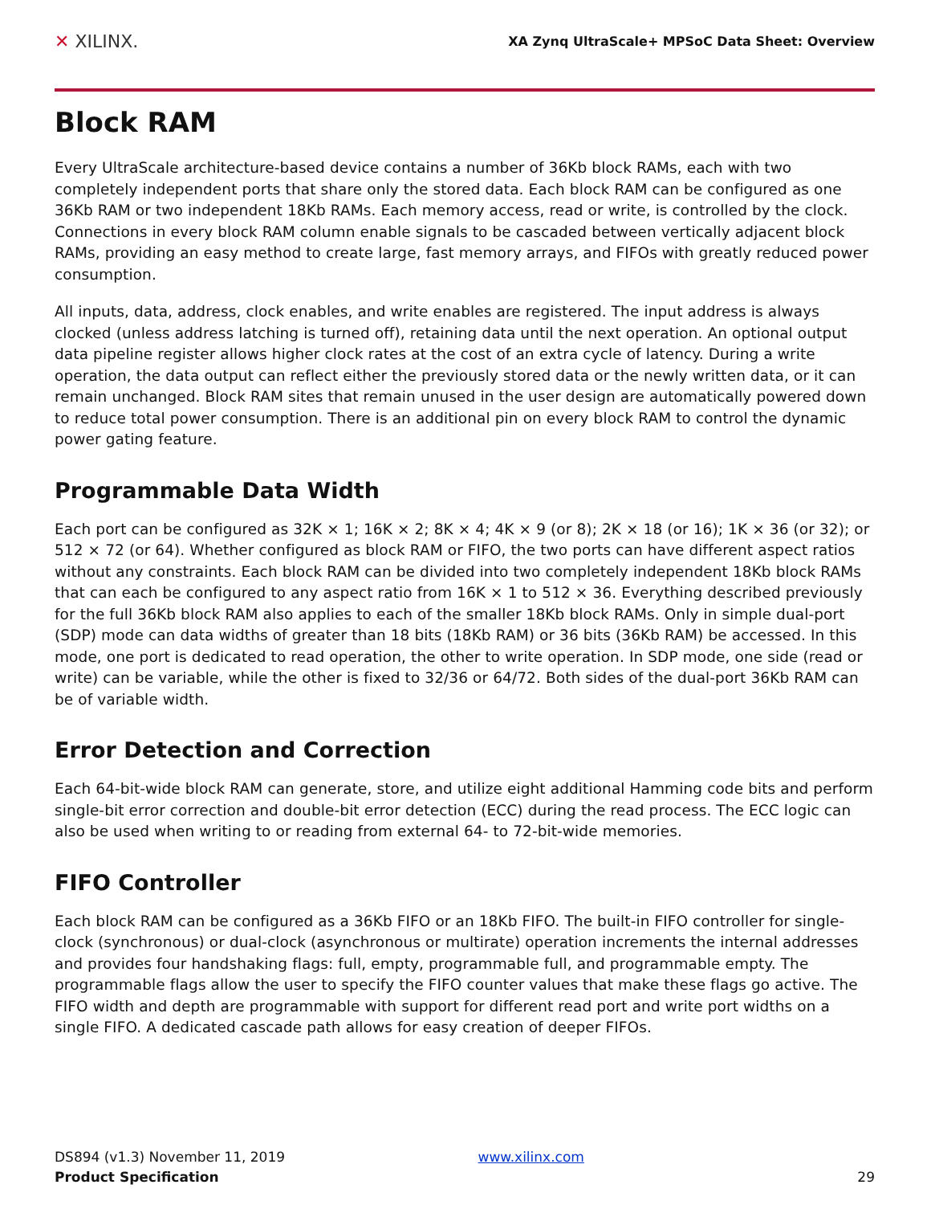✕ XILINX.
XA Zynq UltraScale+ MPSoC Data Sheet: Overview
Block RAM
Every UltraScale architecture-based device contains a number of 36Kb block RAMs, each with two completely independent ports that share only the stored data. Each block RAM can be configured as one 36Kb RAM or two independent 18Kb RAMs. Each memory access, read or write, is controlled by the clock. Connections in every block RAM column enable signals to be cascaded between vertically adjacent block RAMs, providing an easy method to create large, fast memory arrays, and FIFOs with greatly reduced power consumption.
All inputs, data, address, clock enables, and write enables are registered. The input address is always clocked (unless address latching is turned off), retaining data until the next operation. An optional output data pipeline register allows higher clock rates at the cost of an extra cycle of latency. During a write operation, the data output can reflect either the previously stored data or the newly written data, or it can remain unchanged. Block RAM sites that remain unused in the user design are automatically powered down to reduce total power consumption. There is an additional pin on every block RAM to control the dynamic power gating feature.
Programmable Data Width
Each port can be configured as 32K × 1; 16K × 2; 8K × 4; 4K × 9 (or 8); 2K × 18 (or 16); 1K × 36 (or 32); or 512 × 72 (or 64). Whether configured as block RAM or FIFO, the two ports can have different aspect ratios without any constraints. Each block RAM can be divided into two completely independent 18Kb block RAMs that can each be configured to any aspect ratio from 16K × 1 to 512 × 36. Everything described previously for the full 36Kb block RAM also applies to each of the smaller 18Kb block RAMs. Only in simple dual-port (SDP) mode can data widths of greater than 18 bits (18Kb RAM) or 36 bits (36Kb RAM) be accessed. In this mode, one port is dedicated to read operation, the other to write operation. In SDP mode, one side (read or write) can be variable, while the other is fixed to 32/36 or 64/72. Both sides of the dual-port 36Kb RAM can be of variable width.
Error Detection and Correction
Each 64-bit-wide block RAM can generate, store, and utilize eight additional Hamming code bits and perform single-bit error correction and double-bit error detection (ECC) during the read process. The ECC logic can also be used when writing to or reading from external 64- to 72-bit-wide memories.
FIFO Controller
Each block RAM can be configured as a 36Kb FIFO or an 18Kb FIFO. The built-in FIFO controller for single-clock (synchronous) or dual-clock (asynchronous or multirate) operation increments the internal addresses and provides four handshaking flags: full, empty, programmable full, and programmable empty. The programmable flags allow the user to specify the FIFO counter values that make these flags go active. The FIFO width and depth are programmable with support for different read port and write port widths on a single FIFO. A dedicated cascade path allows for easy creation of deeper FIFOs.
DS894 (v1.3) November 11, 2019
Product Specification
www.xilinx.com
29